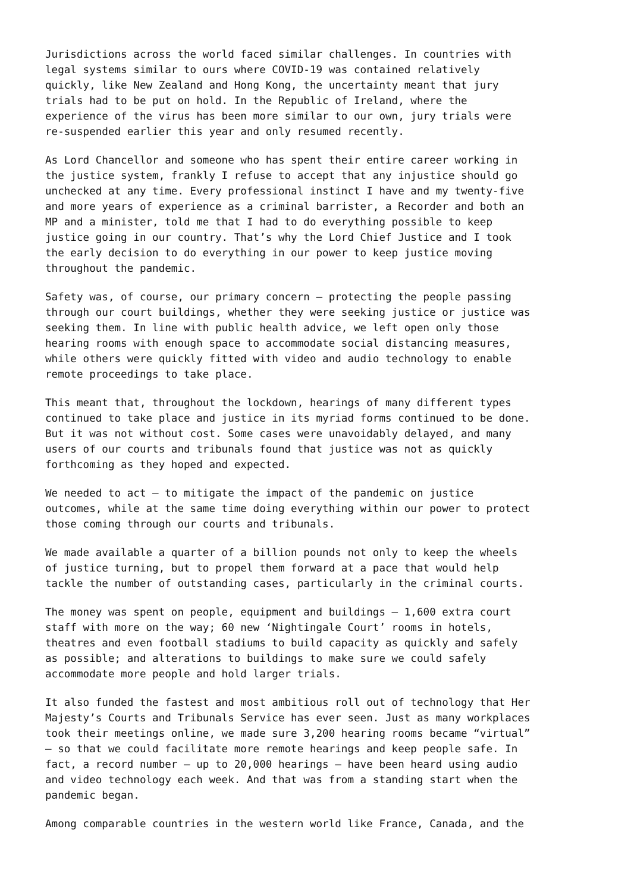Jurisdictions across the world faced similar challenges. In countries with legal systems similar to ours where COVID-19 was contained relatively quickly, like New Zealand and Hong Kong, the uncertainty meant that jury trials had to be put on hold. In the Republic of Ireland, where the experience of the virus has been more similar to our own, jury trials were re-suspended earlier this year and only resumed recently.
As Lord Chancellor and someone who has spent their entire career working in the justice system, frankly I refuse to accept that any injustice should go unchecked at any time. Every professional instinct I have and my twenty-five and more years of experience as a criminal barrister, a Recorder and both an MP and a minister, told me that I had to do everything possible to keep justice going in our country. That’s why the Lord Chief Justice and I took the early decision to do everything in our power to keep justice moving throughout the pandemic.
Safety was, of course, our primary concern – protecting the people passing through our court buildings, whether they were seeking justice or justice was seeking them. In line with public health advice, we left open only those hearing rooms with enough space to accommodate social distancing measures, while others were quickly fitted with video and audio technology to enable remote proceedings to take place.
This meant that, throughout the lockdown, hearings of many different types continued to take place and justice in its myriad forms continued to be done. But it was not without cost. Some cases were unavoidably delayed, and many users of our courts and tribunals found that justice was not as quickly forthcoming as they hoped and expected.
We needed to act – to mitigate the impact of the pandemic on justice outcomes, while at the same time doing everything within our power to protect those coming through our courts and tribunals.
We made available a quarter of a billion pounds not only to keep the wheels of justice turning, but to propel them forward at a pace that would help tackle the number of outstanding cases, particularly in the criminal courts.
The money was spent on people, equipment and buildings – 1,600 extra court staff with more on the way; 60 new ‘Nightingale Court’ rooms in hotels, theatres and even football stadiums to build capacity as quickly and safely as possible; and alterations to buildings to make sure we could safely accommodate more people and hold larger trials.
It also funded the fastest and most ambitious roll out of technology that Her Majesty’s Courts and Tribunals Service has ever seen. Just as many workplaces took their meetings online, we made sure 3,200 hearing rooms became “virtual” – so that we could facilitate more remote hearings and keep people safe. In fact, a record number – up to 20,000 hearings – have been heard using audio and video technology each week. And that was from a standing start when the pandemic began.
Among comparable countries in the western world like France, Canada, and the